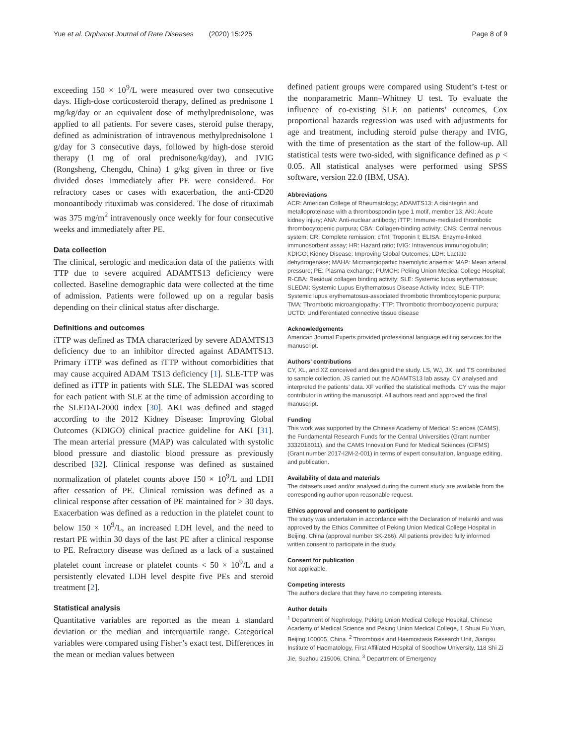Yue et al. Orphanet Journal of Rare Diseases (2020) 15:225 Page 8 of 9
exceeding 150 × 10<sup>9</sup>/L were measured over two consecutive days. High-dose corticosteroid therapy, defined as prednisone 1 mg/kg/day or an equivalent dose of methylprednisolone, was applied to all patients. For severe cases, steroid pulse therapy, defined as administration of intravenous methylprednisolone 1 g/day for 3 consecutive days, followed by high-dose steroid therapy (1 mg of oral prednisone/kg/day), and IVIG (Rongsheng, Chengdu, China) 1 g/kg given in three or five divided doses immediately after PE were considered. For refractory cases or cases with exacerbation, the anti-CD20 monoantibody rituximab was considered. The dose of rituximab was 375 mg/m<sup>2</sup> intravenously once weekly for four consecutive weeks and immediately after PE.
Data collection
The clinical, serologic and medication data of the patients with TTP due to severe acquired ADAMTS13 deficiency were collected. Baseline demographic data were collected at the time of admission. Patients were followed up on a regular basis depending on their clinical status after discharge.
Definitions and outcomes
iTTP was defined as TMA characterized by severe ADAMTS13 deficiency due to an inhibitor directed against ADAMTS13. Primary iTTP was defined as iTTP without comorbidities that may cause acquired ADAM TS13 deficiency [1]. SLE-TTP was defined as iTTP in patients with SLE. The SLEDAI was scored for each patient with SLE at the time of admission according to the SLEDAI-2000 index [30]. AKI was defined and staged according to the 2012 Kidney Disease: Improving Global Outcomes (KDIGO) clinical practice guideline for AKI [31]. The mean arterial pressure (MAP) was calculated with systolic blood pressure and diastolic blood pressure as previously described [32]. Clinical response was defined as sustained normalization of platelet counts above 150 × 10<sup>9</sup>/L and LDH after cessation of PE. Clinical remission was defined as a clinical response after cessation of PE maintained for > 30 days. Exacerbation was defined as a reduction in the platelet count to below 150 × 10<sup>9</sup>/L, an increased LDH level, and the need to restart PE within 30 days of the last PE after a clinical response to PE. Refractory disease was defined as a lack of a sustained platelet count increase or platelet counts < 50 × 10<sup>9</sup>/L and a persistently elevated LDH level despite five PEs and steroid treatment [2].
Statistical analysis
Quantitative variables are reported as the mean ± standard deviation or the median and interquartile range. Categorical variables were compared using Fisher’s exact test. Differences in the mean or median values between
defined patient groups were compared using Student’s t-test or the nonparametric Mann–Whitney U test. To evaluate the influence of co-existing SLE on patients’ outcomes, Cox proportional hazards regression was used with adjustments for age and treatment, including steroid pulse therapy and IVIG, with the time of presentation as the start of the follow-up. All statistical tests were two-sided, with significance defined as p < 0.05. All statistical analyses were performed using SPSS software, version 22.0 (IBM, USA).
Abbreviations
ACR: American College of Rheumatology; ADAMTS13: A disintegrin and metalloproteinase with a thrombospondin type 1 motif, member 13; AKI: Acute kidney injury; ANA: Anti-nuclear antibody; iTTP: Immune-mediated thrombotic thrombocytopenic purpura; CBA: Collagen-binding activity; CNS: Central nervous system; CR: Complete remission; cTnI: Troponin I; ELISA: Enzyme-linked immunosorbent assay; HR: Hazard ratio; IVIG: Intravenous immunoglobulin; KDIGO: Kidney Disease: Improving Global Outcomes; LDH: Lactate dehydrogenase; MAHA: Microangiopathic haemolytic anaemia; MAP: Mean arterial pressure; PE: Plasma exchange; PUMCH: Peking Union Medical College Hospital; R-CBA: Residual collagen binding activity; SLE: Systemic lupus erythematosus; SLEDAI: Systemic Lupus Erythematosus Disease Activity Index; SLE-TTP: Systemic lupus erythematosus-associated thrombotic thrombocytopenic purpura; TMA: Thrombotic microangiopathy; TTP: Thrombotic thrombocytopenic purpura; UCTD: Undifferentiated connective tissue disease
Acknowledgements
American Journal Experts provided professional language editing services for the manuscript.
Authors’ contributions
CY, XL, and XZ conceived and designed the study. LS, WJ, JX, and TS contributed to sample collection. JS carried out the ADAMTS13 lab assay. CY analysed and interpreted the patients’ data. XF verified the statistical methods. CY was the major contributor in writing the manuscript. All authors read and approved the final manuscript.
Funding
This work was supported by the Chinese Academy of Medical Sciences (CAMS), the Fundamental Research Funds for the Central Universities (Grant number 3332018011), and the CAMS Innovation Fund for Medical Sciences (CIFMS) (Grant number 2017-I2M-2-001) in terms of expert consultation, language editing, and publication.
Availability of data and materials
The datasets used and/or analysed during the current study are available from the corresponding author upon reasonable request.
Ethics approval and consent to participate
The study was undertaken in accordance with the Declaration of Helsinki and was approved by the Ethics Committee of Peking Union Medical College Hospital in Beijing, China (approval number SK-266). All patients provided fully informed written consent to participate in the study.
Consent for publication
Not applicable.
Competing interests
The authors declare that they have no competing interests.
Author details
<sup>1</sup> Department of Nephrology, Peking Union Medical College Hospital, Chinese Academy of Medical Science and Peking Union Medical College, 1 Shuai Fu Yuan, Beijing 100005, China. <sup>2</sup> Thrombosis and Haemostasis Research Unit, Jiangsu Institute of Haematology, First Affiliated Hospital of Soochow University, 118 Shi Zi Jie, Suzhou 215006, China. <sup>3</sup> Department of Emergency